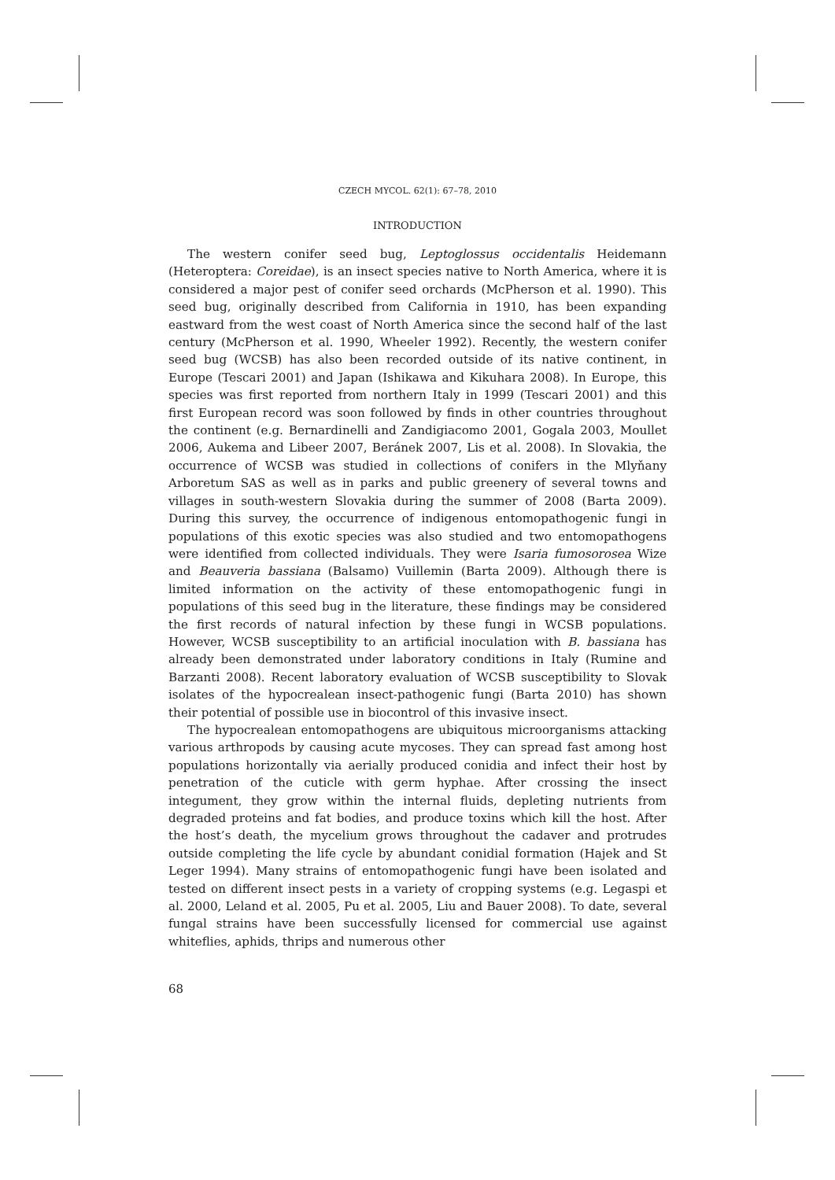CZECH MYCOL. 62(1): 67–78, 2010
INTRODUCTION
The western conifer seed bug, Leptoglossus occidentalis Heidemann (Heteroptera: Coreidae), is an insect species native to North America, where it is considered a major pest of conifer seed orchards (McPherson et al. 1990). This seed bug, originally described from California in 1910, has been expanding eastward from the west coast of North America since the second half of the last century (McPherson et al. 1990, Wheeler 1992). Recently, the western conifer seed bug (WCSB) has also been recorded outside of its native continent, in Europe (Tescari 2001) and Japan (Ishikawa and Kikuhara 2008). In Europe, this species was first reported from northern Italy in 1999 (Tescari 2001) and this first European record was soon followed by finds in other countries throughout the continent (e.g. Bernardinelli and Zandigiacomo 2001, Gogala 2003, Moullet 2006, Aukema and Libeer 2007, Beránek 2007, Lis et al. 2008). In Slovakia, the occurrence of WCSB was studied in collections of conifers in the Mlyňany Arboretum SAS as well as in parks and public greenery of several towns and villages in south-western Slovakia during the summer of 2008 (Barta 2009). During this survey, the occurrence of indigenous entomopathogenic fungi in populations of this exotic species was also studied and two entomopathogens were identified from collected individuals. They were Isaria fumosorosea Wize and Beauveria bassiana (Balsamo) Vuillemin (Barta 2009). Although there is limited information on the activity of these entomopathogenic fungi in populations of this seed bug in the literature, these findings may be considered the first records of natural infection by these fungi in WCSB populations. However, WCSB susceptibility to an artificial inoculation with B. bassiana has already been demonstrated under laboratory conditions in Italy (Rumine and Barzanti 2008). Recent laboratory evaluation of WCSB susceptibility to Slovak isolates of the hypocrealean insect-pathogenic fungi (Barta 2010) has shown their potential of possible use in biocontrol of this invasive insect.
The hypocrealean entomopathogens are ubiquitous microorganisms attacking various arthropods by causing acute mycoses. They can spread fast among host populations horizontally via aerially produced conidia and infect their host by penetration of the cuticle with germ hyphae. After crossing the insect integument, they grow within the internal fluids, depleting nutrients from degraded proteins and fat bodies, and produce toxins which kill the host. After the host’s death, the mycelium grows throughout the cadaver and protrudes outside completing the life cycle by abundant conidial formation (Hajek and St Leger 1994). Many strains of entomopathogenic fungi have been isolated and tested on different insect pests in a variety of cropping systems (e.g. Legaspi et al. 2000, Leland et al. 2005, Pu et al. 2005, Liu and Bauer 2008). To date, several fungal strains have been successfully licensed for commercial use against whiteflies, aphids, thrips and numerous other
68